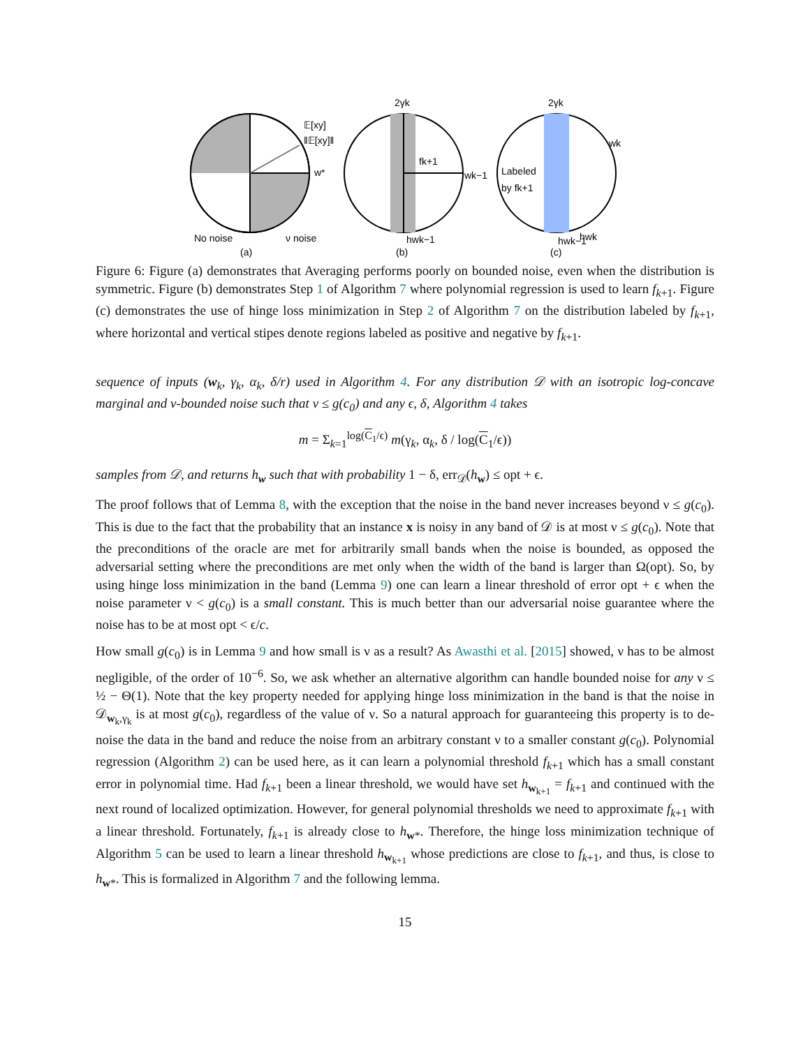w*
𝔼[xy]
‖𝔼[xy]‖
No noise
ν noise
(a)
2γk
fk+1
wk−1
hwk−1
(b)
2γk
wk
Labeled
by fk+1
hwk−1
hwk
(c)
Figure 6: Figure (a) demonstrates that Averaging performs poorly on bounded noise, even when the distribution is symmetric. Figure (b) demonstrates Step 1 of Algorithm 7 where polynomial regression is used to learn f<sub>k+1</sub>. Figure (c) demonstrates the use of hinge loss minimization in Step 2 of Algorithm 7 on the distribution labeled by f<sub>k+1</sub>, where horizontal and vertical stipes denote regions labeled as positive and negative by f<sub>k+1</sub>.
sequence of inputs (w<sub>k</sub>, γ<sub>k</sub>, α<sub>k</sub>, δ/r) used in Algorithm 4. For any distribution 𝒟 with an isotropic log-concave marginal and ν-bounded noise such that ν ≤ g(c<sub>0</sub>) and any ϵ, δ, Algorithm 4 takes
m = Σ<sub>k=1</sub><sup>log(C<sub>1</sub>/ϵ)</sup> m(γ<sub>k</sub>, α<sub>k</sub>, δ / log(C<sub>1</sub>/ϵ))
samples from 𝒟, and returns h<sub>w</sub> such that with probability 1 − δ, err<sub>𝒟</sub>(h<sub>w</sub>) ≤ opt + ϵ.
The proof follows that of Lemma 8, with the exception that the noise in the band never increases beyond ν ≤ g(c<sub>0</sub>). This is due to the fact that the probability that an instance x is noisy in any band of 𝒟 is at most ν ≤ g(c<sub>0</sub>). Note that the preconditions of the oracle are met for arbitrarily small bands when the noise is bounded, as opposed the adversarial setting where the preconditions are met only when the width of the band is larger than Ω(opt). So, by using hinge loss minimization in the band (Lemma 9) one can learn a linear threshold of error opt + ϵ when the noise parameter ν < g(c<sub>0</sub>) is a small constant. This is much better than our adversarial noise guarantee where the noise has to be at most opt < ϵ/c.
How small g(c<sub>0</sub>) is in Lemma 9 and how small is ν as a result? As Awasthi et al. [2015] showed, ν has to be almost negligible, of the order of 10<sup>−6</sup>. So, we ask whether an alternative algorithm can handle bounded noise for any ν ≤ ½ − Θ(1). Note that the key property needed for applying hinge loss minimization in the band is that the noise in 𝒟<sub>w<sub>k</sub>,γ<sub>k</sub></sub> is at most g(c<sub>0</sub>), regardless of the value of ν. So a natural approach for guaranteeing this property is to de-noise the data in the band and reduce the noise from an arbitrary constant ν to a smaller constant g(c<sub>0</sub>). Polynomial regression (Algorithm 2) can be used here, as it can learn a polynomial threshold f<sub>k+1</sub> which has a small constant error in polynomial time. Had f<sub>k+1</sub> been a linear threshold, we would have set h<sub>w<sub>k+1</sub></sub> = f<sub>k+1</sub> and continued with the next round of localized optimization. However, for general polynomial thresholds we need to approximate f<sub>k+1</sub> with a linear threshold. Fortunately, f<sub>k+1</sub> is already close to h<sub>w*</sub>. Therefore, the hinge loss minimization technique of Algorithm 5 can be used to learn a linear threshold h<sub>w<sub>k+1</sub></sub> whose predictions are close to f<sub>k+1</sub>, and thus, is close to h<sub>w*</sub>. This is formalized in Algorithm 7 and the following lemma.
15